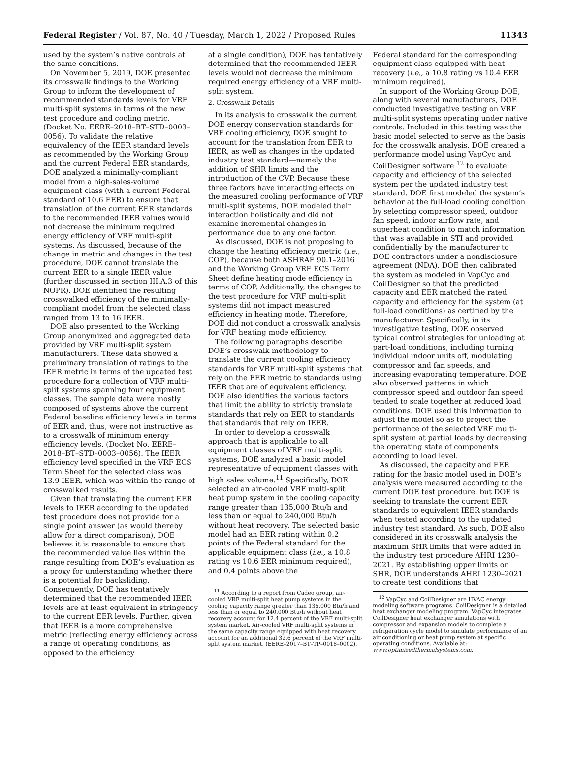Federal Register / Vol. 87, No. 40 / Tuesday, March 1, 2022 / Proposed Rules 11343
used by the system’s native controls at the same conditions.
On November 5, 2019, DOE presented its crosswalk findings to the Working Group to inform the development of recommended standards levels for VRF multi-split systems in terms of the new test procedure and cooling metric. (Docket No. EERE–2018–BT–STD–0003–0056). To validate the relative equivalency of the IEER standard levels as recommended by the Working Group and the current Federal EER standards, DOE analyzed a minimally-compliant model from a high-sales-volume equipment class (with a current Federal standard of 10.6 EER) to ensure that translation of the current EER standards to the recommended IEER values would not decrease the minimum required energy efficiency of VRF multi-split systems. As discussed, because of the change in metric and changes in the test procedure, DOE cannot translate the current EER to a single IEER value (further discussed in section III.A.3 of this NOPR). DOE identified the resulting crosswalked efficiency of the minimally-compliant model from the selected class ranged from 13 to 16 IEER.
DOE also presented to the Working Group anonymized and aggregated data provided by VRF multi-split system manufacturers. These data showed a preliminary translation of ratings to the IEER metric in terms of the updated test procedure for a collection of VRF multi-split systems spanning four equipment classes. The sample data were mostly composed of systems above the current Federal baseline efficiency levels in terms of EER and, thus, were not instructive as to a crosswalk of minimum energy efficiency levels. (Docket No. EERE–2018–BT–STD–0003–0056). The IEER efficiency level specified in the VRF ECS Term Sheet for the selected class was 13.9 IEER, which was within the range of crosswalked results.
Given that translating the current EER levels to IEER according to the updated test procedure does not provide for a single point answer (as would thereby allow for a direct comparison), DOE believes it is reasonable to ensure that the recommended value lies within the range resulting from DOE’s evaluation as a proxy for understanding whether there is a potential for backsliding. Consequently, DOE has tentatively determined that the recommended IEER levels are at least equivalent in stringency to the current EER levels. Further, given that IEER is a more comprehensive metric (reflecting energy efficiency across a range of operating conditions, as opposed to the efficiency
at a single condition), DOE has tentatively determined that the recommended IEER levels would not decrease the minimum required energy efficiency of a VRF multi-split system.
2. Crosswalk Details
In its analysis to crosswalk the current DOE energy conservation standards for VRF cooling efficiency, DOE sought to account for the translation from EER to IEER, as well as changes in the updated industry test standard—namely the addition of SHR limits and the introduction of the CVP. Because these three factors have interacting effects on the measured cooling performance of VRF multi-split systems, DOE modeled their interaction holistically and did not examine incremental changes in performance due to any one factor.
As discussed, DOE is not proposing to change the heating efficiency metric (i.e., COP), because both ASHRAE 90.1–2016 and the Working Group VRF ECS Term Sheet define heating mode efficiency in terms of COP. Additionally, the changes to the test procedure for VRF multi-split systems did not impact measured efficiency in heating mode. Therefore, DOE did not conduct a crosswalk analysis for VRF heating mode efficiency.
The following paragraphs describe DOE’s crosswalk methodology to translate the current cooling efficiency standards for VRF multi-split systems that rely on the EER metric to standards using IEER that are of equivalent efficiency. DOE also identifies the various factors that limit the ability to strictly translate standards that rely on EER to standards that standards that rely on IEER.
In order to develop a crosswalk approach that is applicable to all equipment classes of VRF multi-split systems, DOE analyzed a basic model representative of equipment classes with high sales volume.<sup>11</sup> Specifically, DOE selected an air-cooled VRF multi-split heat pump system in the cooling capacity range greater than 135,000 Btu/h and less than or equal to 240,000 Btu/h without heat recovery. The selected basic model had an EER rating within 0.2 points of the Federal standard for the applicable equipment class (i.e., a 10.8 rating vs 10.6 EER minimum required), and 0.4 points above the
<sup>11</sup> According to a report from Cadeo group, air-cooled VRF multi-split heat pump systems in the cooling capacity range greater than 135,000 Btu/h and less than or equal to 240,000 Btu/h without heat recovery account for 12.4 percent of the VRF multi-split system market. Air-cooled VRF multi-split systems in the same capacity range equipped with heat recovery account for an additional 32.6 percent of the VRF multi-split system market. (EERE–2017–BT–TP–0018–0002).
Federal standard for the corresponding equipment class equipped with heat recovery (i.e., a 10.8 rating vs 10.4 EER minimum required).
In support of the Working Group DOE, along with several manufacturers, DOE conducted investigative testing on VRF multi-split systems operating under native controls. Included in this testing was the basic model selected to serve as the basis for the crosswalk analysis. DOE created a performance model using VapCyc and CoilDesigner software <sup>12</sup> to evaluate capacity and efficiency of the selected system per the updated industry test standard. DOE first modeled the system’s behavior at the full-load cooling condition by selecting compressor speed, outdoor fan speed, indoor airflow rate, and superheat condition to match information that was available in STI and provided confidentially by the manufacturer to DOE contractors under a nondisclosure agreement (NDA). DOE then calibrated the system as modeled in VapCyc and CoilDesigner so that the predicted capacity and EER matched the rated capacity and efficiency for the system (at full-load conditions) as certified by the manufacturer. Specifically, in its investigative testing, DOE observed typical control strategies for unloading at part-load conditions, including turning individual indoor units off, modulating compressor and fan speeds, and increasing evaporating temperature. DOE also observed patterns in which compressor speed and outdoor fan speed tended to scale together at reduced load conditions. DOE used this information to adjust the model so as to project the performance of the selected VRF multi-split system at partial loads by decreasing the operating state of components according to load level.
As discussed, the capacity and EER rating for the basic model used in DOE’s analysis were measured according to the current DOE test procedure, but DOE is seeking to translate the current EER standards to equivalent IEER standards when tested according to the updated industry test standard. As such, DOE also considered in its crosswalk analysis the maximum SHR limits that were added in the industry test procedure AHRI 1230–2021. By establishing upper limits on SHR, DOE understands AHRI 1230–2021 to create test conditions that
<sup>12</sup> VapCyc and CoilDesigner are HVAC energy modeling software programs. CoilDesigner is a detailed heat exchanger modeling program. VapCyc integrates CoilDesigner heat exchanger simulations with compressor and expansion models to complete a refrigeration cycle model to simulate performance of an air conditioning or heat pump system at specific operating conditions. Available at: www.optimizedthermalsystems.com.